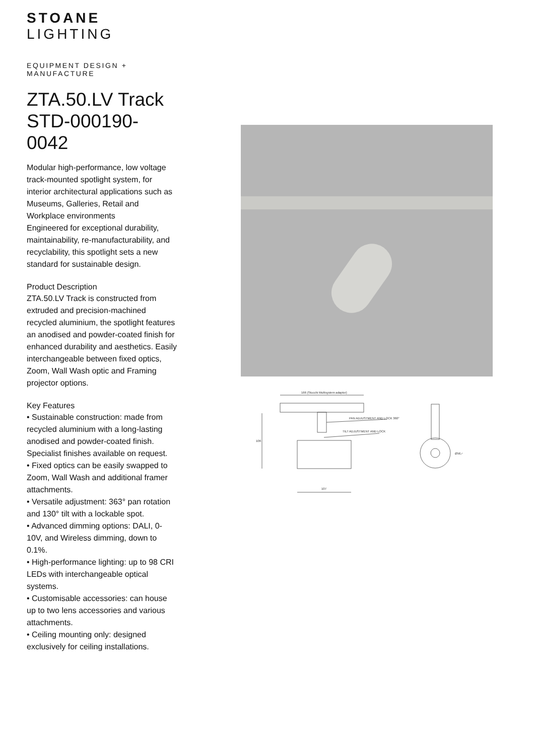STOANE LIGHTING
EQUIPMENT DESIGN + MANUFACTURE
ZTA.50.LV Track STD-000190-0042
Modular high-performance, low voltage track-mounted spotlight system, for interior architectural applications such as Museums, Galleries, Retail and Workplace environments
Engineered for exceptional durability, maintainability, re-manufacturability, and recyclability, this spotlight sets a new standard for sustainable design.
Product Description
ZTA.50.LV Track is constructed from extruded and precision-machined recycled aluminium, the spotlight features an anodised and powder-coated finish for enhanced durability and aesthetics. Easily interchangeable between fixed optics, Zoom, Wall Wash optic and Framing projector options.
Key Features
• Sustainable construction: made from recycled aluminium with a long-lasting anodised and powder-coated finish. Specialist finishes available on request.
• Fixed optics can be easily swapped to Zoom, Wall Wash and additional framer attachments.
• Versatile adjustment: 363° pan rotation and 130° tilt with a lockable spot.
• Advanced dimming options: DALI, 0-10V, and Wireless dimming, down to 0.1%.
• High-performance lighting: up to 98 CRI LEDs with interchangeable optical systems.
• Customisable accessories: can house up to two lens accessories and various attachments.
• Ceiling mounting only: designed exclusively for ceiling installations.
166 (Stucchi Multisystem adaptor)
PAN ADJUSTMENT AND LOCK 360°
TILT ADJUSTMENT AND LOCK
106
107
Ø56,4